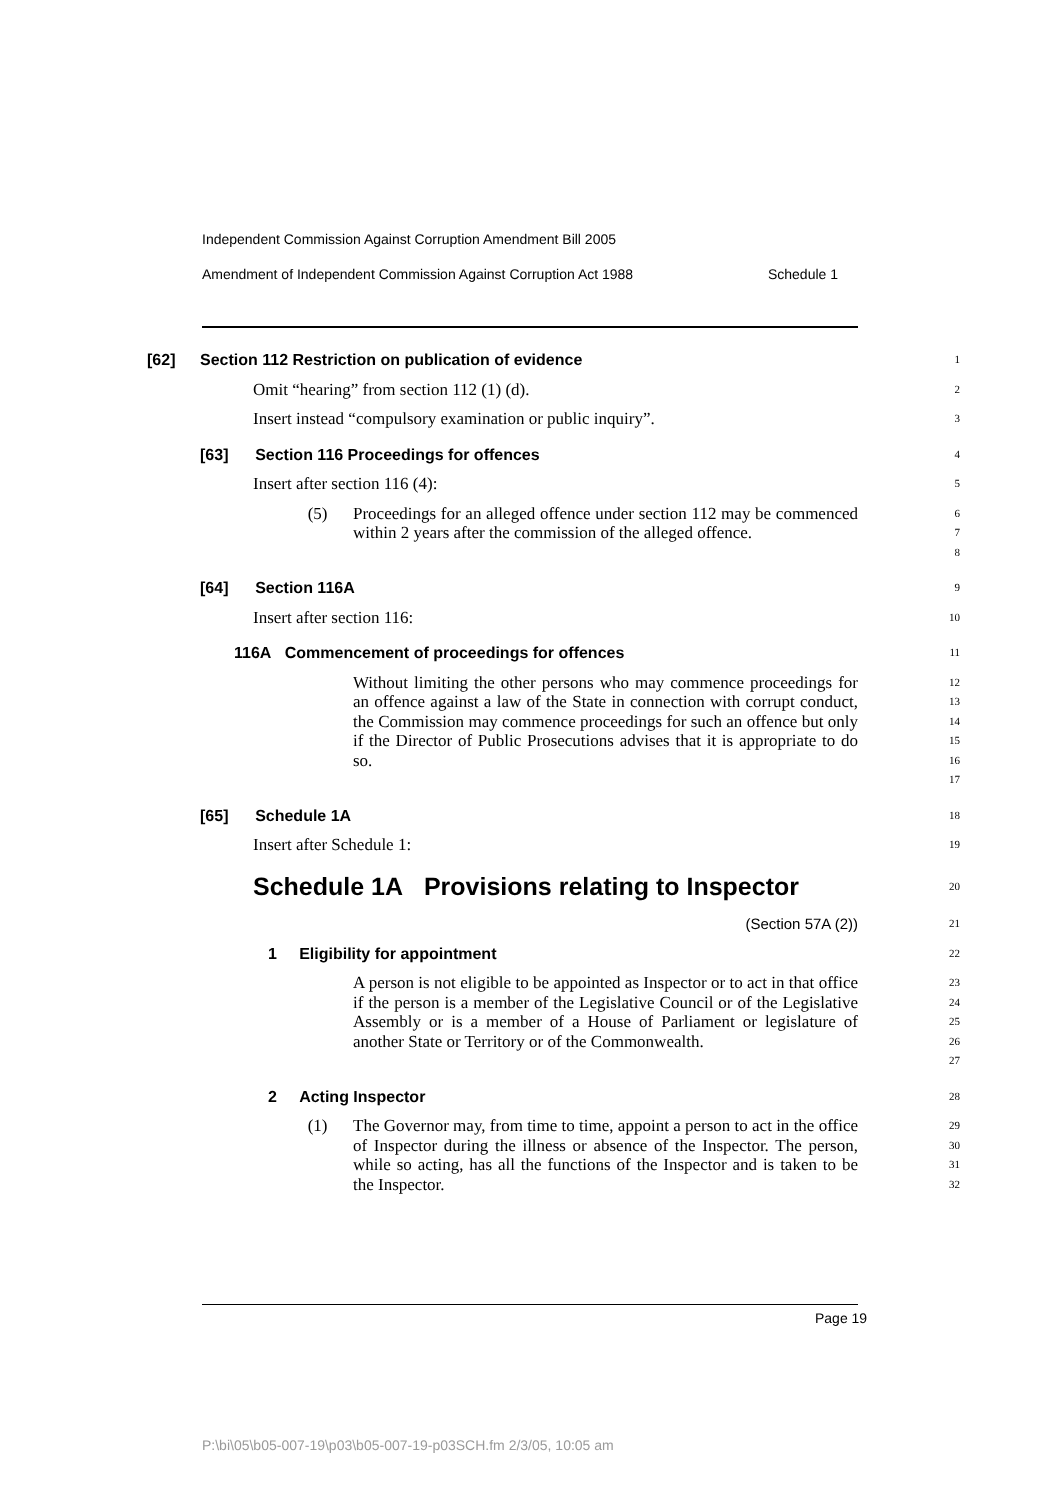Independent Commission Against Corruption Amendment Bill 2005
Amendment of Independent Commission Against Corruption Act 1988 Schedule 1
[62] Section 112 Restriction on publication of evidence
1
Omit “hearing” from section 112 (1) (d).
2
Insert instead “compulsory examination or public inquiry”.
3
[63] Section 116 Proceedings for offences
4
Insert after section 116 (4):
5
(5) Proceedings for an alleged offence under section 112 may be commenced within 2 years after the commission of the alleged offence.
6
7
8
[64] Section 116A
9
Insert after section 116:
10
116A Commencement of proceedings for offences
11
Without limiting the other persons who may commence proceedings for an offence against a law of the State in connection with corrupt conduct, the Commission may commence proceedings for such an offence but only if the Director of Public Prosecutions advises that it is appropriate to do so.
12
13
14
15
16
17
[65] Schedule 1A
18
Insert after Schedule 1:
19
Schedule 1A Provisions relating to Inspector
20
(Section 57A (2))
21
1 Eligibility for appointment
22
A person is not eligible to be appointed as Inspector or to act in that office if the person is a member of the Legislative Council or of the Legislative Assembly or is a member of a House of Parliament or legislature of another State or Territory or of the Commonwealth.
23
24
25
26
27
2 Acting Inspector
28
(1) The Governor may, from time to time, appoint a person to act in the office of Inspector during the illness or absence of the Inspector. The person, while so acting, has all the functions of the Inspector and is taken to be the Inspector.
29
30
31
32
Page 19
P:\bi\05\b05-007-19\p03\b05-007-19-p03SCH.fm 2/3/05, 10:05 am